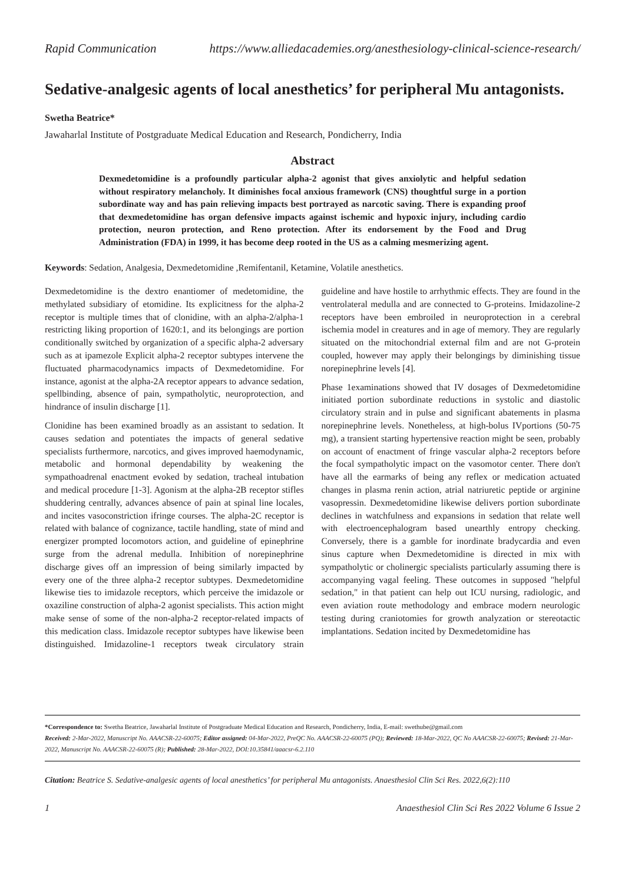Rapid Communication https://www.alliedacademies.org/anesthesiology-clinical-science-research/
Sedative-analgesic agents of local anesthetics’ for peripheral Mu antagonists.
Swetha Beatrice*
Jawaharlal Institute of Postgraduate Medical Education and Research, Pondicherry, India
Abstract
Dexmedetomidine is a profoundly particular alpha-2 agonist that gives anxiolytic and helpful sedation without respiratory melancholy. It diminishes focal anxious framework (CNS) thoughtful surge in a portion subordinate way and has pain relieving impacts best portrayed as narcotic saving. There is expanding proof that dexmedetomidine has organ defensive impacts against ischemic and hypoxic injury, including cardio protection, neuron protection, and Reno protection. After its endorsement by the Food and Drug Administration (FDA) in 1999, it has become deep rooted in the US as a calming mesmerizing agent.
Keywords: Sedation, Analgesia, Dexmedetomidine ,Remifentanil, Ketamine, Volatile anesthetics.
Dexmedetomidine is the dextro enantiomer of medetomidine, the methylated subsidiary of etomidine. Its explicitness for the alpha-2 receptor is multiple times that of clonidine, with an alpha-2/alpha-1 restricting liking proportion of 1620:1, and its belongings are portion conditionally switched by organization of a specific alpha-2 adversary such as at ipamezole Explicit alpha-2 receptor subtypes intervene the fluctuated pharmacodynamics impacts of Dexmedetomidine. For instance, agonist at the alpha-2A receptor appears to advance sedation, spellbinding, absence of pain, sympatholytic, neuroprotection, and hindrance of insulin discharge [1].
Clonidine has been examined broadly as an assistant to sedation. It causes sedation and potentiates the impacts of general sedative specialists furthermore, narcotics, and gives improved haemodynamic, metabolic and hormonal dependability by weakening the sympathoadrenal enactment evoked by sedation, tracheal intubation and medical procedure [1-3]. Agonism at the alpha-2B receptor stifles shuddering centrally, advances absence of pain at spinal line locales, and incites vasoconstriction ifringe courses. The alpha-2C receptor is related with balance of cognizance, tactile handling, state of mind and energizer prompted locomotors action, and guideline of epinephrine surge from the adrenal medulla. Inhibition of norepinephrine discharge gives off an impression of being similarly impacted by every one of the three alpha-2 receptor subtypes. Dexmedetomidine likewise ties to imidazole receptors, which perceive the imidazole or oxaziline construction of alpha-2 agonist specialists. This action might make sense of some of the non-alpha-2 receptor-related impacts of this medication class. Imidazole receptor subtypes have likewise been distinguished. Imidazoline-1 receptors tweak circulatory strain guideline and have hostile to arrhythmic effects. They are found in the ventrolateral medulla and are connected to G-proteins. Imidazoline-2 receptors have been embroiled in neuroprotection in a cerebral ischemia model in creatures and in age of memory. They are regularly situated on the mitochondrial external film and are not G-protein coupled, however may apply their belongings by diminishing tissue norepinephrine levels [4].
Phase 1examinations showed that IV dosages of Dexmedetomidine initiated portion subordinate reductions in systolic and diastolic circulatory strain and in pulse and significant abatements in plasma norepinephrine levels. Nonetheless, at high-bolus IVportions (50-75 mg), a transient starting hypertensive reaction might be seen, probably on account of enactment of fringe vascular alpha-2 receptors before the focal sympatholytic impact on the vasomotor center. There don't have all the earmarks of being any reflex or medication actuated changes in plasma renin action, atrial natriuretic peptide or arginine vasopressin. Dexmedetomidine likewise delivers portion subordinate declines in watchfulness and expansions in sedation that relate well with electroencephalogram based unearthly entropy checking. Conversely, there is a gamble for inordinate bradycardia and even sinus capture when Dexmedetomidine is directed in mix with sympatholytic or cholinergic specialists particularly assuming there is accompanying vagal feeling. These outcomes in supposed "helpful sedation," in that patient can help out ICU nursing, radiologic, and even aviation route methodology and embrace modern neurologic testing during craniotomies for growth analyzation or stereotactic implantations. Sedation incited by Dexmedetomidine has
*Correspondence to: Swetha Beatrice, Jawaharlal Institute of Postgraduate Medical Education and Research, Pondicherry, India, E-mail: swethube@gmail.com
Received: 2-Mar-2022, Manuscript No. AAACSR-22-60075; Editor assigned: 04-Mar-2022, PreQC No. AAACSR-22-60075 (PQ); Reviewed: 18-Mar-2022, QC No AAACSR-22-60075; Revised: 21-Mar-2022, Manuscript No. AAACSR-22-60075 (R); Published: 28-Mar-2022, DOI:10.35841/aaacsr-6.2.110
Citation: Beatrice S. Sedative-analgesic agents of local anesthetics’ for peripheral Mu antagonists. Anaesthesiol Clin Sci Res. 2022,6(2):110
1 Anaesthesiol Clin Sci Res 2022 Volume 6 Issue 2